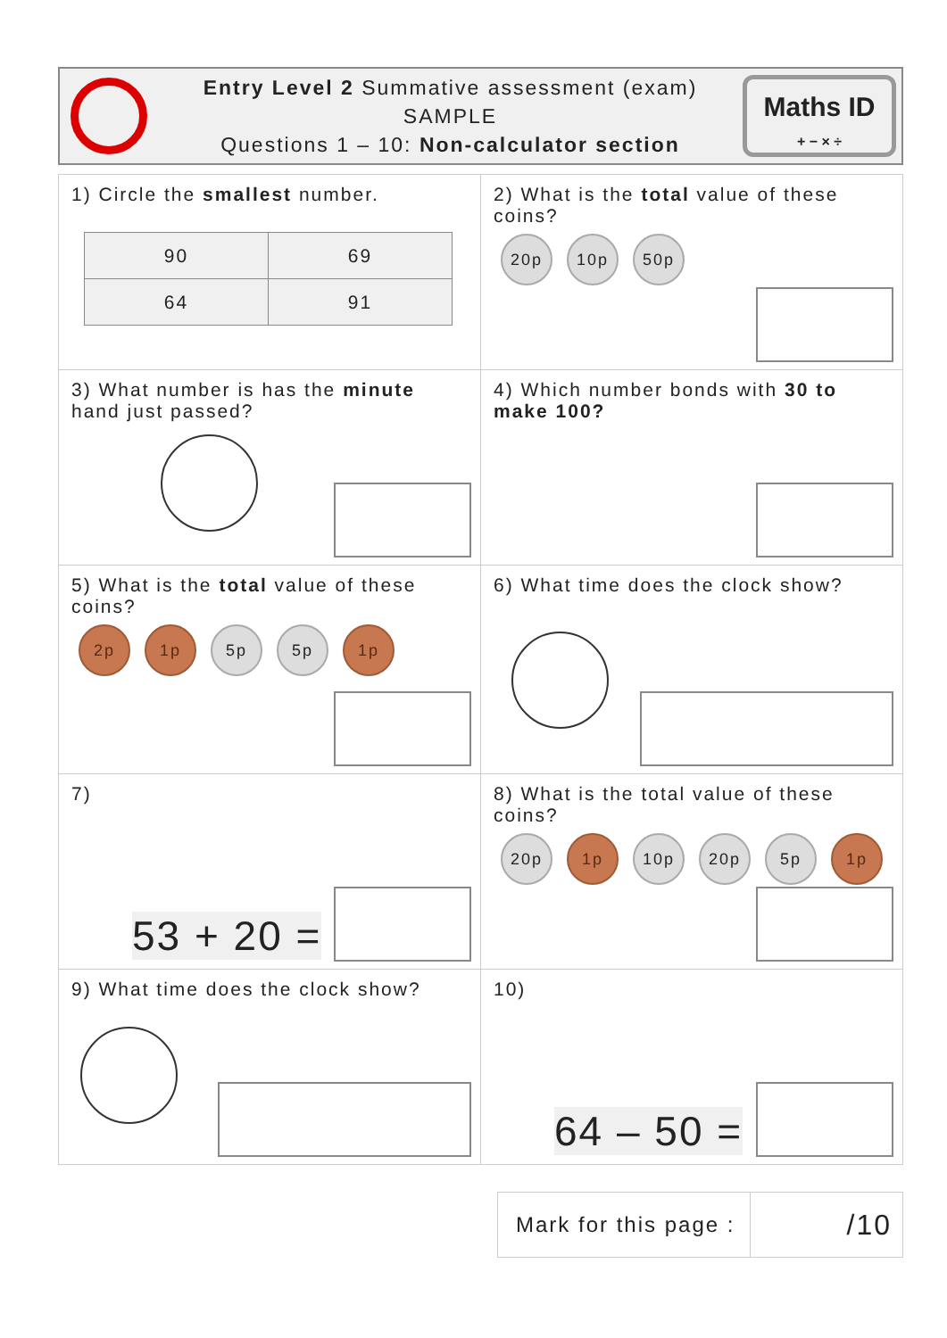Entry Level 2 Summative assessment (exam)
SAMPLE
Questions 1 – 10: Non-calculator section
Maths ID
+ − × ÷
| 1) Circle the smallest number. / 90 / 69 / / 64 / 91 / | 2) What is the total value of these coins? 20p 10p 50p |
| 3) What number is has the minute hand just passed? | 4) Which number bonds with 30 to make 100? |
| 5) What is the total value of these coins? 2p 1p 5p 5p 1p | 6) What time does the clock show? |
| 7) 53 + 20 = | 8) What is the total value of these coins? 20p 1p 10p 20p 5p 1p |
| 9) What time does the clock show? | 10) 64 – 50 = |
Mark for this page :
/10